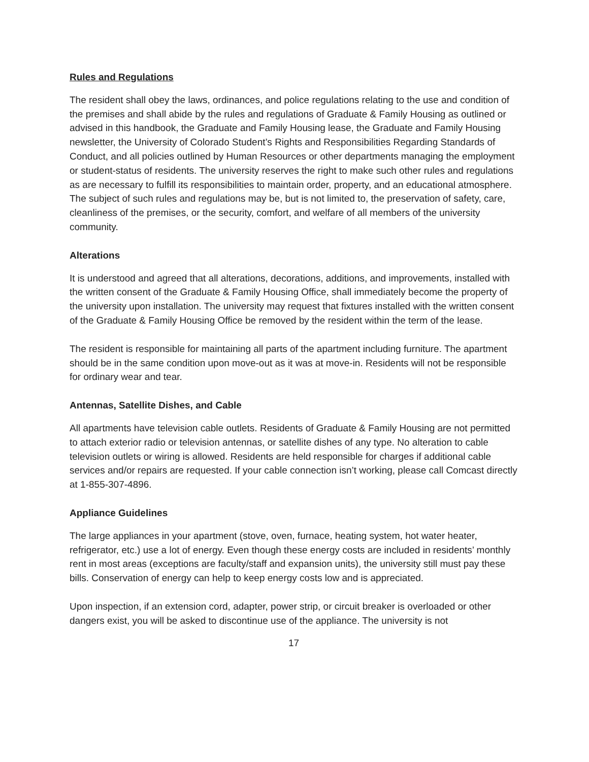Rules and Regulations
The resident shall obey the laws, ordinances, and police regulations relating to the use and condition of the premises and shall abide by the rules and regulations of Graduate & Family Housing as outlined or advised in this handbook, the Graduate and Family Housing lease, the Graduate and Family Housing newsletter, the University of Colorado Student’s Rights and Responsibilities Regarding Standards of Conduct, and all policies outlined by Human Resources or other departments managing the employment or student-status of residents. The university reserves the right to make such other rules and regulations as are necessary to fulfill its responsibilities to maintain order, property, and an educational atmosphere. The subject of such rules and regulations may be, but is not limited to, the preservation of safety, care, cleanliness of the premises, or the security, comfort, and welfare of all members of the university community.
Alterations
It is understood and agreed that all alterations, decorations, additions, and improvements, installed with the written consent of the Graduate & Family Housing Office, shall immediately become the property of the university upon installation. The university may request that fixtures installed with the written consent of the Graduate & Family Housing Office be removed by the resident within the term of the lease.
The resident is responsible for maintaining all parts of the apartment including furniture. The apartment should be in the same condition upon move-out as it was at move-in. Residents will not be responsible for ordinary wear and tear.
Antennas, Satellite Dishes, and Cable
All apartments have television cable outlets. Residents of Graduate & Family Housing are not permitted to attach exterior radio or television antennas, or satellite dishes of any type. No alteration to cable television outlets or wiring is allowed. Residents are held responsible for charges if additional cable services and/or repairs are requested. If your cable connection isn’t working, please call Comcast directly at 1-855-307-4896.
Appliance Guidelines
The large appliances in your apartment (stove, oven, furnace, heating system, hot water heater, refrigerator, etc.) use a lot of energy. Even though these energy costs are included in residents’ monthly rent in most areas (exceptions are faculty/staff and expansion units), the university still must pay these bills. Conservation of energy can help to keep energy costs low and is appreciated.
Upon inspection, if an extension cord, adapter, power strip, or circuit breaker is overloaded or other dangers exist, you will be asked to discontinue use of the appliance. The university is not
17